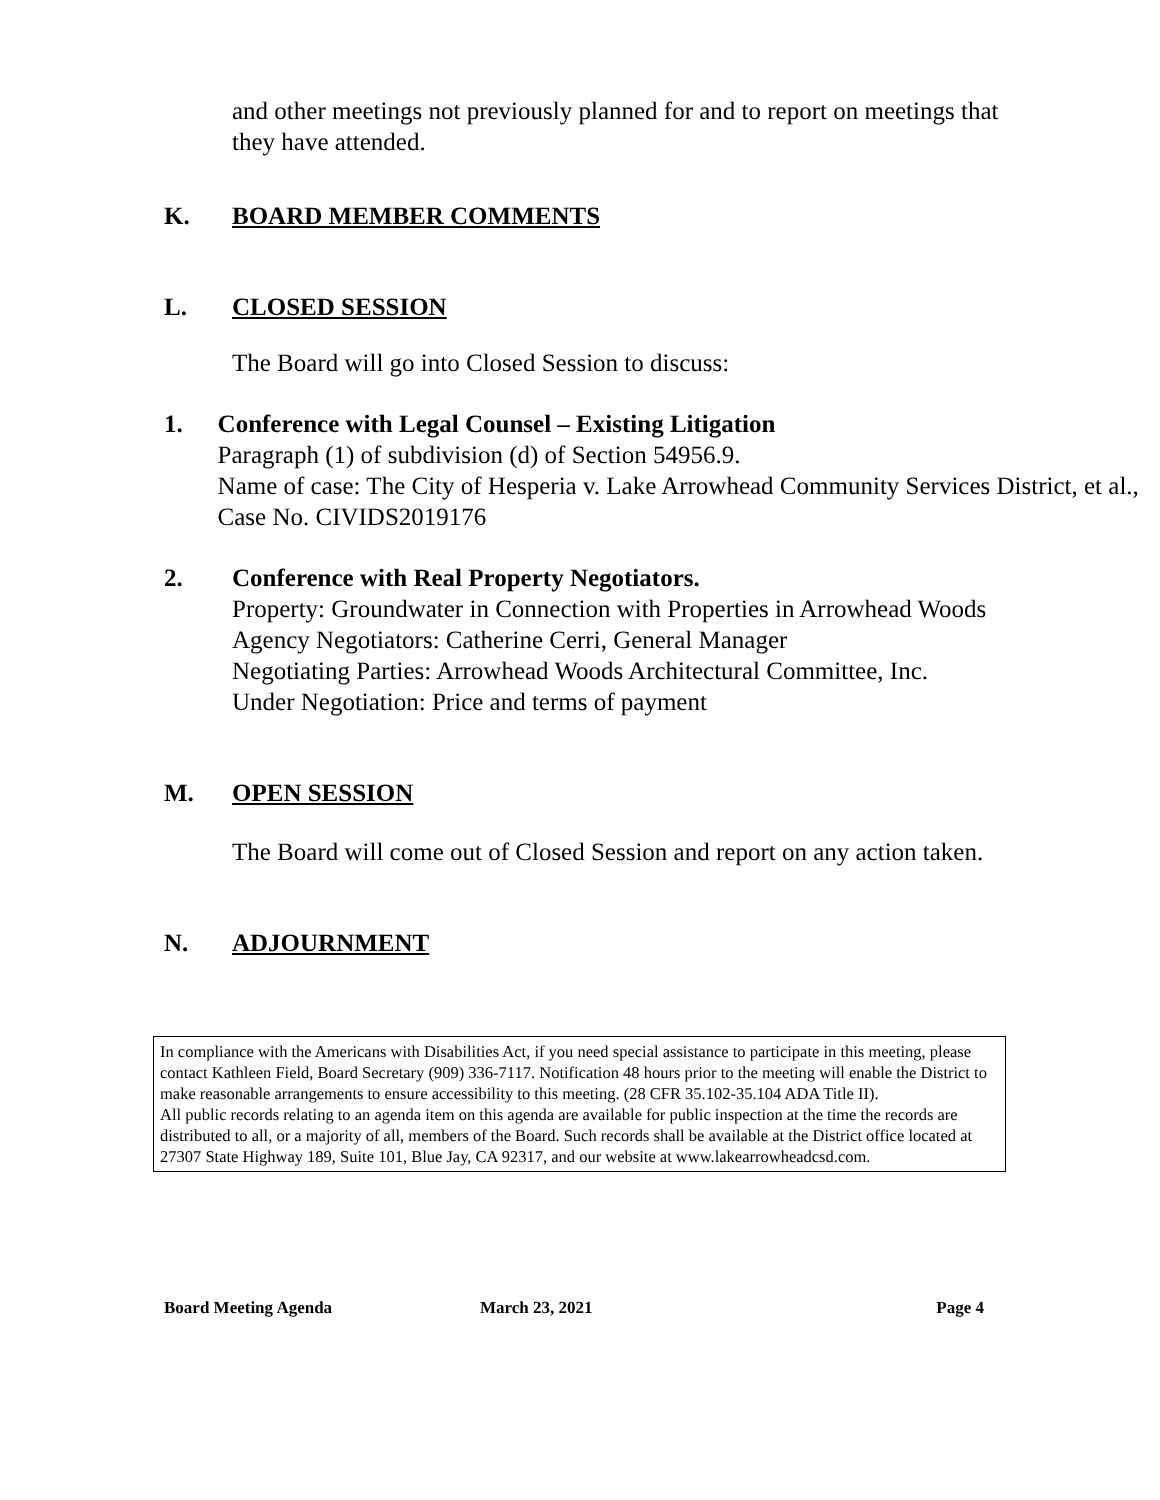and other meetings not previously planned for and to report on meetings that they have attended.
K. BOARD MEMBER COMMENTS
L. CLOSED SESSION
The Board will go into Closed Session to discuss:
1. Conference with Legal Counsel – Existing Litigation
Paragraph (1) of subdivision (d) of Section 54956.9.
Name of case: The City of Hesperia v. Lake Arrowhead Community Services District, et al., Case No. CIVIDS2019176
2. Conference with Real Property Negotiators.
Property: Groundwater in Connection with Properties in Arrowhead Woods
Agency Negotiators: Catherine Cerri, General Manager
Negotiating Parties: Arrowhead Woods Architectural Committee, Inc.
Under Negotiation: Price and terms of payment
M. OPEN SESSION
The Board will come out of Closed Session and report on any action taken.
N. ADJOURNMENT
In compliance with the Americans with Disabilities Act, if you need special assistance to participate in this meeting, please contact Kathleen Field, Board Secretary (909) 336-7117. Notification 48 hours prior to the meeting will enable the District to make reasonable arrangements to ensure accessibility to this meeting. (28 CFR 35.102-35.104 ADA Title II).
All public records relating to an agenda item on this agenda are available for public inspection at the time the records are distributed to all, or a majority of all, members of the Board. Such records shall be available at the District office located at 27307 State Highway 189, Suite 101, Blue Jay, CA 92317, and our website at www.lakearrowheadcsd.com.
Board Meeting Agenda March 23, 2021 Page 4